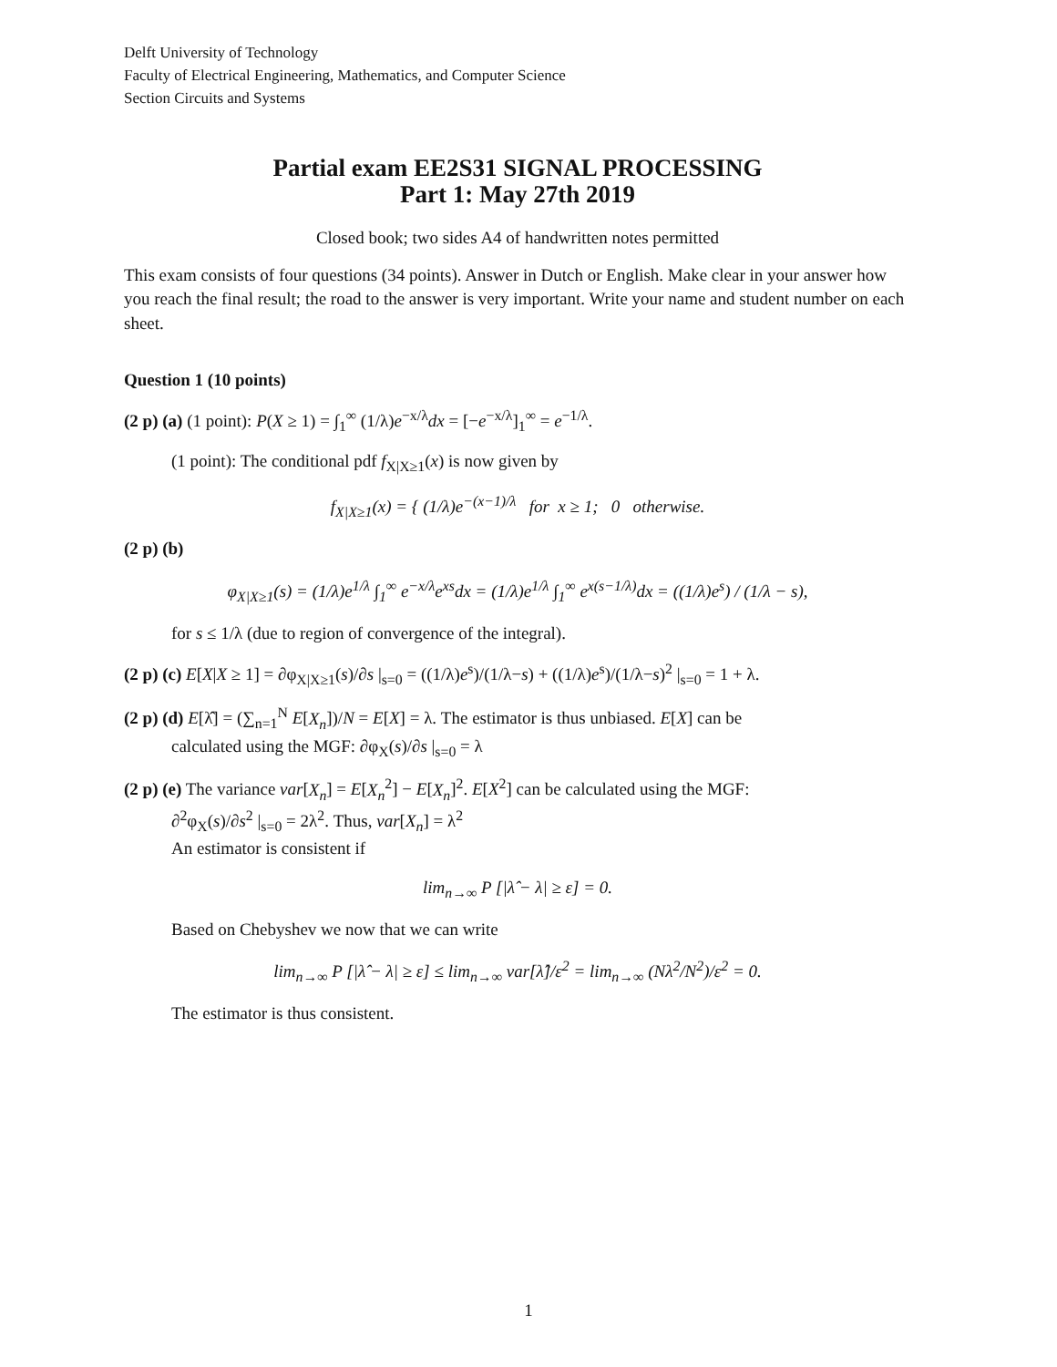Delft University of Technology
Faculty of Electrical Engineering, Mathematics, and Computer Science
Section Circuits and Systems
Partial exam EE2S31 SIGNAL PROCESSING
Part 1: May 27th 2019
Closed book; two sides A4 of handwritten notes permitted
This exam consists of four questions (34 points). Answer in Dutch or English. Make clear in your answer how you reach the final result; the road to the answer is very important. Write your name and student number on each sheet.
Question 1 (10 points)
(2 p) (a) (1 point): P(X ≥ 1) = ∫<sub>1</sub><sup>∞</sup> (1/λ)e<sup>−x/λ</sup>dx = [−e<sup>−x/λ</sup>]<sub>1</sub><sup>∞</sup> = e<sup>−1/λ</sup>.
(1 point): The conditional pdf f<sub>X|X≥1</sub>(x) is now given by
f<sub>X|X≥1</sub>(x) = { (1/λ)e<sup>−(x−1)/λ</sup> for x ≥ 1; 0 otherwise.
(2 p) (b)
φ<sub>X|X≥1</sub>(s) = (1/λ)e<sup>1/λ</sup> ∫<sub>1</sub><sup>∞</sup> e<sup>−x/λ</sup>e<sup>xs</sup>dx = (1/λ)e<sup>1/λ</sup> ∫<sub>1</sub><sup>∞</sup> e<sup>x(s−1/λ)</sup>dx = ((1/λ)e<sup>s</sup>) / (1/λ − s),
for s ≤ 1/λ (due to region of convergence of the integral).
(2 p) (c) E[X|X ≥ 1] = ∂φ<sub>X|X≥1</sub>(s)/∂s |<sub>s=0</sub> = ((1/λ)e<sup>s</sup>)/(1/λ−s) + ((1/λ)e<sup>s</sup>)/(1/λ−s)<sup>2</sup> |<sub>s=0</sub> = 1 + λ.
(2 p) (d) E[λ̂] = (∑<sub>n=1</sub><sup>N</sup> E[X<sub>n</sub>])/N = E[X] = λ. The estimator is thus unbiased. E[X] can be
calculated using the MGF: ∂φ<sub>X</sub>(s)/∂s |<sub>s=0</sub> = λ
(2 p) (e) The variance var[X<sub>n</sub>] = E[X<sub>n</sub><sup>2</sup>] − E[X<sub>n</sub>]<sup>2</sup>. E[X<sup>2</sup>] can be calculated using the MGF:
∂<sup>2</sup>φ<sub>X</sub>(s)/∂s<sup>2</sup> |<sub>s=0</sub> = 2λ<sup>2</sup>. Thus, var[X<sub>n</sub>] = λ<sup>2</sup>
An estimator is consistent if
lim<sub>n→∞</sub> P [|λ̂ − λ| ≥ ε] = 0.
Based on Chebyshev we now that we can write
lim<sub>n→∞</sub> P [|λ̂ − λ| ≥ ε] ≤ lim<sub>n→∞</sub> var[λ̂]/ε<sup>2</sup> = lim<sub>n→∞</sub> (Nλ<sup>2</sup>/N<sup>2</sup>)/ε<sup>2</sup> = 0.
The estimator is thus consistent.
1